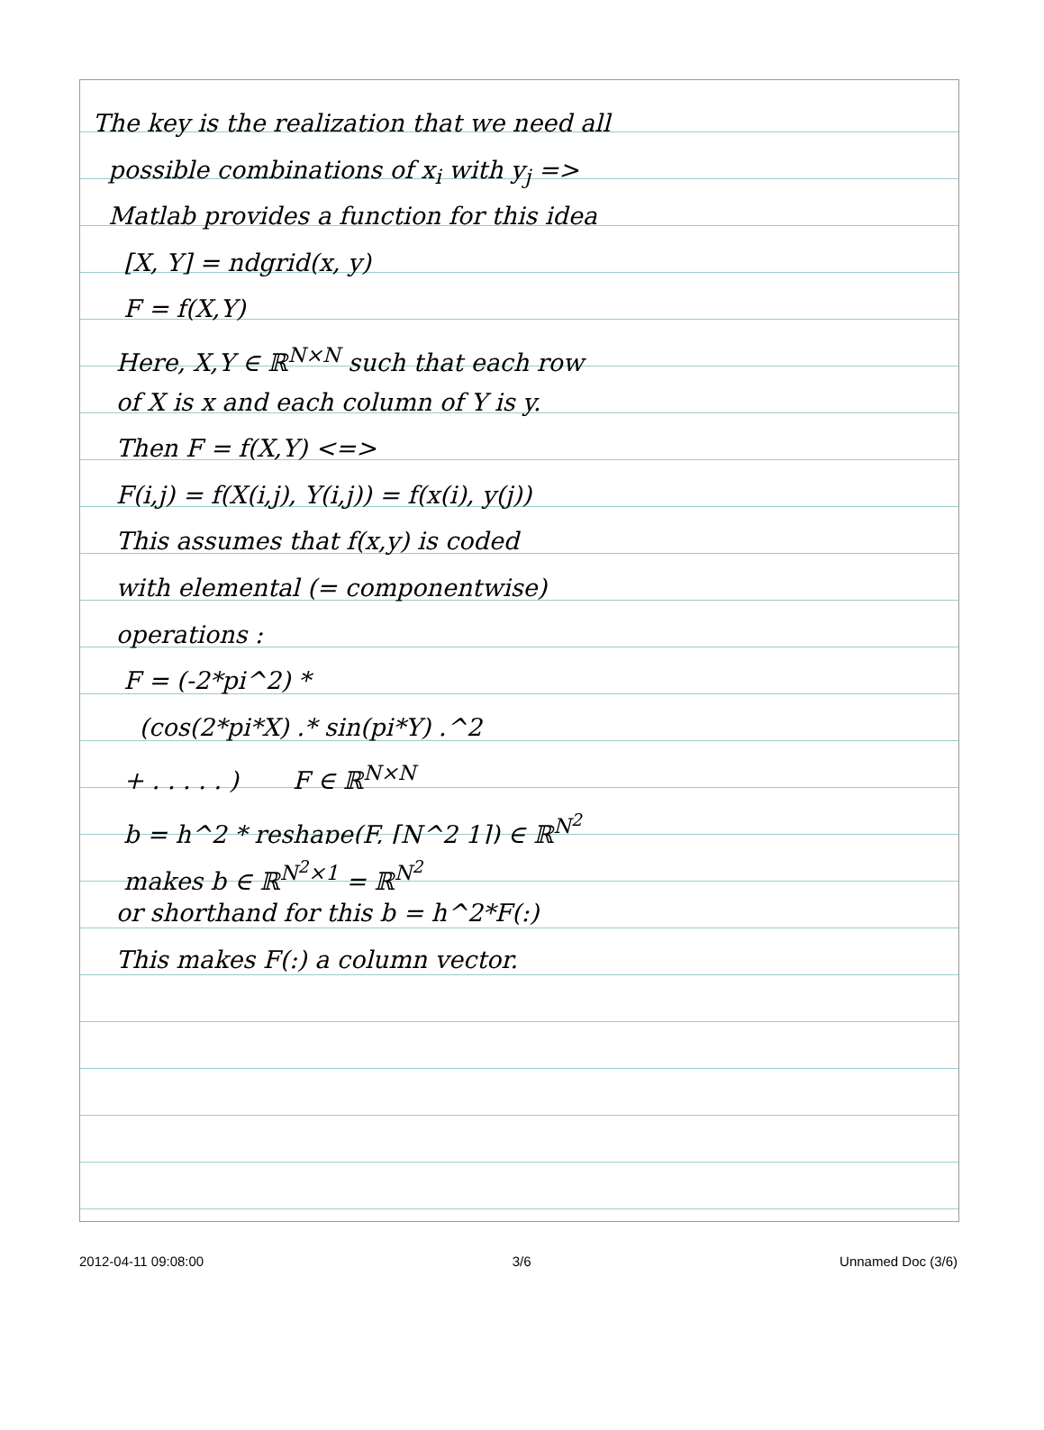The key is the realization that we need all
possible combinations of x<sub>i</sub> with y<sub>j</sub> =>
Matlab provides a function for this idea
[X, Y] = ndgrid(x, y)
F = f(X,Y)
Here, X,Y ∈ ℝ<sup>N×N</sup> such that each row
of X is x and each column of Y is y.
Then F = f(X,Y) <=>
F(i,j) = f(X(i,j), Y(i,j)) = f(x(i), y(j))
This assumes that f(x,y) is coded
with elemental (= componentwise)
operations :
F = (-2*pi^2) *
(cos(2*pi*X) .* sin(pi*Y) .^2
+ . . . . . ) F ∈ ℝ<sup>N×N</sup>
b = h^2 * reshape(F, [N^2 1]) ∈ ℝ<sup>N<sup>2</sup></sup>
makes b ∈ ℝ<sup>N<sup>2</sup>×1</sup> = ℝ<sup>N<sup>2</sup></sup>
or shorthand for this b = h^2*F(:)
This makes F(:) a column vector.
2012-04-11 09:08:00 3/6 Unnamed Doc (3/6)